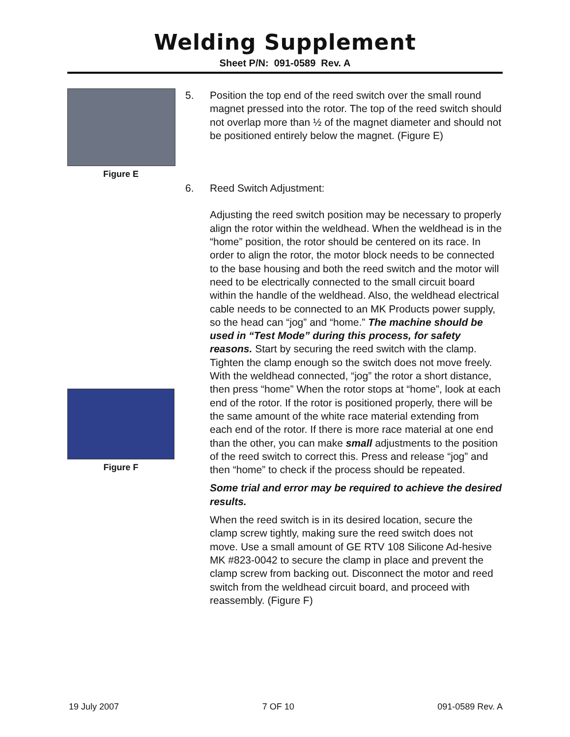Welding Supplement
Sheet P/N: 091-0589 Rev. A
Figure E
Figure F
5. Position the top end of the reed switch over the small round magnet pressed into the rotor. The top of the reed switch should not overlap more than ½ of the magnet diameter and should not be positioned entirely below the magnet. (Figure E)
6. Reed Switch Adjustment:
Adjusting the reed switch position may be necessary to properly align the rotor within the weldhead. When the weldhead is in the “home” position, the rotor should be centered on its race. In order to align the rotor, the motor block needs to be connected to the base housing and both the reed switch and the motor will need to be electrically connected to the small circuit board within the handle of the weldhead. Also, the weldhead electrical cable needs to be connected to an MK Products power supply, so the head can “jog” and “home.” The machine should be used in “Test Mode” during this process, for safety reasons. Start by securing the reed switch with the clamp. Tighten the clamp enough so the switch does not move freely. With the weldhead connected, “jog” the rotor a short distance, then press “home” When the rotor stops at “home”, look at each end of the rotor. If the rotor is positioned properly, there will be the same amount of the white race material extending from each end of the rotor. If there is more race material at one end than the other, you can make small adjustments to the position of the reed switch to correct this. Press and release “jog” and then “home” to check if the process should be repeated.
Some trial and error may be required to achieve the desired results.
When the reed switch is in its desired location, secure the clamp screw tightly, making sure the reed switch does not move. Use a small amount of GE RTV 108 Silicone Ad-hesive MK #823-0042 to secure the clamp in place and prevent the clamp screw from backing out. Disconnect the motor and reed switch from the weldhead circuit board, and proceed with reassembly. (Figure F)
19 July 2007 7 OF 10 091-0589 Rev. A